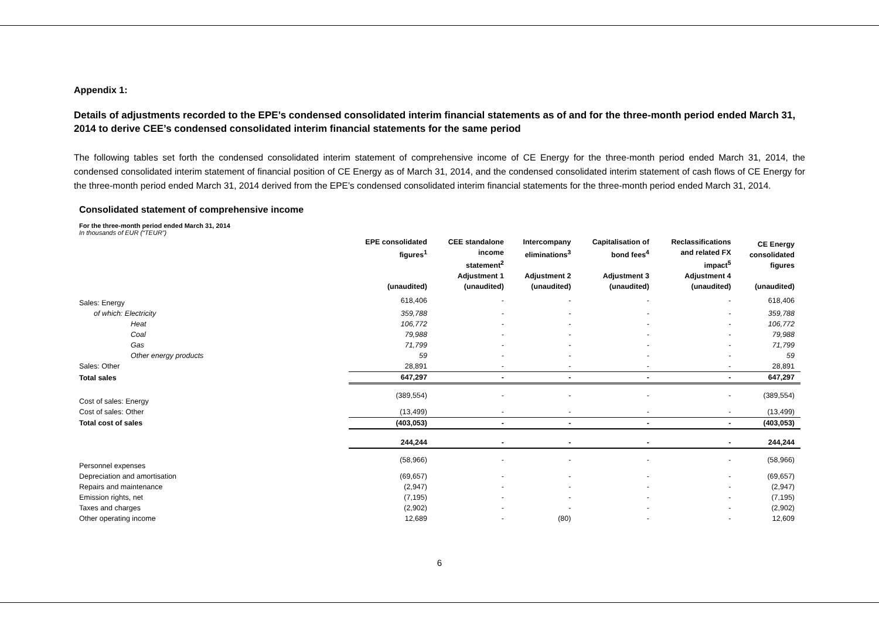Appendix 1:
Details of adjustments recorded to the EPE’s condensed consolidated interim financial statements as of and for the three-month period ended March 31, 2014 to derive CEE’s condensed consolidated interim financial statements for the same period
The following tables set forth the condensed consolidated interim statement of comprehensive income of CE Energy for the three-month period ended March 31, 2014, the condensed consolidated interim statement of financial position of CE Energy as of March 31, 2014, and the condensed consolidated interim statement of cash flows of CE Energy for the three-month period ended March 31, 2014 derived from the EPE’s condensed consolidated interim financial statements for the three-month period ended March 31, 2014.
Consolidated statement of comprehensive income
For the three-month period ended March 31, 2014
In thousands of EUR (“TEUR”)
| | EPE consolidated figures<sup>1</sup> (unaudited) | CEE standalone income statement<sup>2</sup> Adjustment 1 (unaudited) | Intercompany eliminations<sup>3</sup> Adjustment 2 (unaudited) | Capitalisation of bond fees<sup>4</sup> Adjustment 3 (unaudited) | Reclassifications and related FX impact<sup>5</sup> Adjustment 4 (unaudited) | CE Energy consolidated figures (unaudited) |
| --- | --- | --- | --- | --- | --- | --- |
| Sales: Energy | 618,406 | - | - | - | - | 618,406 |
| of which: Electricity | 359,788 | - | - | - | - | 359,788 |
| Heat | 106,772 | - | - | - | - | 106,772 |
| Coal | 79,988 | - | - | - | - | 79,988 |
| Gas | 71,799 | - | - | - | - | 71,799 |
| Other energy products | 59 | - | - | - | - | 59 |
| Sales: Other | 28,891 | - | - | - | - | 28,891 |
| Total sales | 647,297 | - | - | - | - | 647,297 |
| Cost of sales: Energy | (389,554) | - | - | - | - | (389,554) |
| Cost of sales: Other | (13,499) | - | - | - | - | (13,499) |
| Total cost of sales | (403,053) | - | - | - | - | (403,053) |
| | 244,244 | - | - | - | - | 244,244 |
| Personnel expenses | (58,966) | - | - | - | - | (58,966) |
| Depreciation and amortisation | (69,657) | - | - | - | - | (69,657) |
| Repairs and maintenance | (2,947) | - | - | - | - | (2,947) |
| Emission rights, net | (7,195) | - | - | - | - | (7,195) |
| Taxes and charges | (2,902) | - | - | - | - | (2,902) |
| Other operating income | 12,689 | - | (80) | - | - | 12,609 |
6